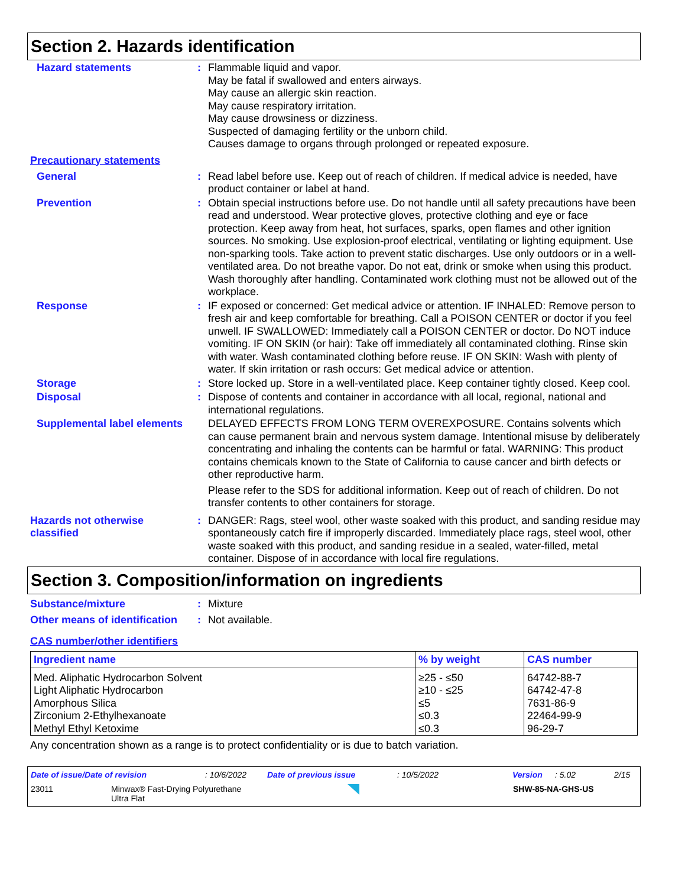Section 2. Hazards identification
Hazard statements :
Flammable liquid and vapor.
May be fatal if swallowed and enters airways.
May cause an allergic skin reaction.
May cause respiratory irritation.
May cause drowsiness or dizziness.
Suspected of damaging fertility or the unborn child.
Causes damage to organs through prolonged or repeated exposure.
Precautionary statements
General :
Read label before use. Keep out of reach of children. If medical advice is needed, have product container or label at hand.
Prevention :
Obtain special instructions before use. Do not handle until all safety precautions have been read and understood. Wear protective gloves, protective clothing and eye or face protection. Keep away from heat, hot surfaces, sparks, open flames and other ignition sources. No smoking. Use explosion-proof electrical, ventilating or lighting equipment. Use non-sparking tools. Take action to prevent static discharges. Use only outdoors or in a well-ventilated area. Do not breathe vapor. Do not eat, drink or smoke when using this product. Wash thoroughly after handling. Contaminated work clothing must not be allowed out of the workplace.
Response :
IF exposed or concerned: Get medical advice or attention. IF INHALED: Remove person to fresh air and keep comfortable for breathing. Call a POISON CENTER or doctor if you feel unwell. IF SWALLOWED: Immediately call a POISON CENTER or doctor. Do NOT induce vomiting. IF ON SKIN (or hair): Take off immediately all contaminated clothing. Rinse skin with water. Wash contaminated clothing before reuse. IF ON SKIN: Wash with plenty of water. If skin irritation or rash occurs: Get medical advice or attention.
Storage :
Store locked up. Store in a well-ventilated place. Keep container tightly closed. Keep cool.
Disposal :
Dispose of contents and container in accordance with all local, regional, national and international regulations.
Supplemental label elements
DELAYED EFFECTS FROM LONG TERM OVEREXPOSURE. Contains solvents which can cause permanent brain and nervous system damage. Intentional misuse by deliberately concentrating and inhaling the contents can be harmful or fatal. WARNING: This product contains chemicals known to the State of California to cause cancer and birth defects or other reproductive harm.
Please refer to the SDS for additional information. Keep out of reach of children. Do not transfer contents to other containers for storage.
Hazards not otherwise classified
:
DANGER: Rags, steel wool, other waste soaked with this product, and sanding residue may spontaneously catch fire if improperly discarded. Immediately place rags, steel wool, other waste soaked with this product, and sanding residue in a sealed, water-filled, metal container. Dispose of in accordance with local fire regulations.
Section 3. Composition/information on ingredients
Substance/mixture :
Mixture
Other means of identification
:
Not available.
CAS number/other identifiers
| Ingredient name | % by weight | CAS number |
| --- | --- | --- |
| Med. Aliphatic Hydrocarbon Solvent | ≥25 - ≤50 | 64742-88-7 |
| Light Aliphatic Hydrocarbon | ≥10 - ≤25 | 64742-47-8 |
| Amorphous Silica | ≤5 | 7631-86-9 |
| Zirconium 2-Ethylhexanoate | ≤0.3 | 22464-99-9 |
| Methyl Ethyl Ketoxime | ≤0.3 | 96-29-7 |
Any concentration shown as a range is to protect confidentiality or is due to batch variation.
Date of issue/Date of revision: 10/6/2022 Date of previous issue: 10/5/2022 Version: 5.02 2/15
23011 Minwax® Fast-Drying Polyurethane
Ultra Flat SHW-85-NA-GHS-US